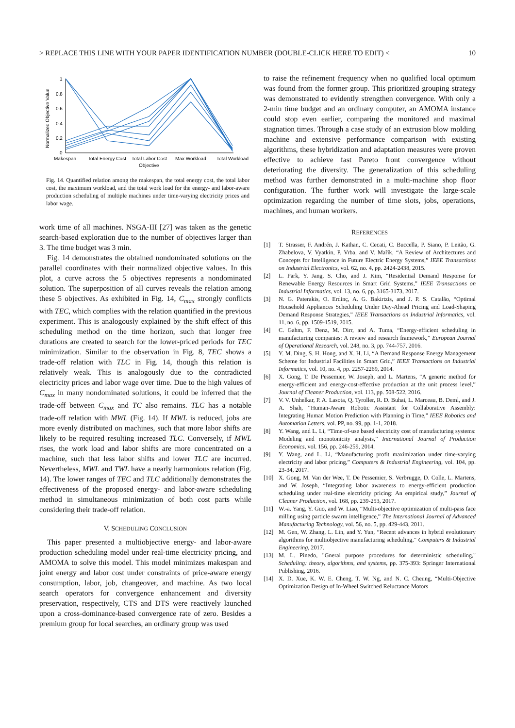> REPLACE THIS LINE WITH YOUR PAPER IDENTIFICATION NUMBER (DOUBLE-CLICK HERE TO EDIT) < 10
Normalized Objective Value
1
0.8
0.6
0.4
0.2
0
Makespan
Total Energy Cost
Total Labor Cost
Max Workload
Total Workload
Objective
Fig. 14. Quantified relation among the makespan, the total energy cost, the total labor cost, the maximum workload, and the total work load for the energy- and labor-aware production scheduling of multiple machines under time-varying electricity prices and labor wage.
work time of all machines. NSGA-III [27] was taken as the genetic search-based exploration due to the number of objectives larger than 3. The time budget was 3 min.
Fig. 14 demonstrates the obtained nondominated solutions on the parallel coordinates with their normalized objective values. In this plot, a curve across the 5 objectives represents a nondominated solution. The superposition of all curves reveals the relation among these 5 objectives. As exhibited in Fig. 14, C<sub>max</sub> strongly conflicts with TEC, which complies with the relation quantified in the previous experiment. This is analogously explained by the shift effect of this scheduling method on the time horizon, such that longer free durations are created to search for the lower-priced periods for TEC minimization. Similar to the observation in Fig. 8, TEC shows a trade-off relation with TLC in Fig. 14, though this relation is relatively weak. This is analogously due to the contradicted electricity prices and labor wage over time. Due to the high values of C<sub>max</sub> in many nondominated solutions, it could be inferred that the trade-off between C<sub>max</sub> and TC also remains. TLC has a notable trade-off relation with MWL (Fig. 14). If MWL is reduced, jobs are more evenly distributed on machines, such that more labor shifts are likely to be required resulting increased TLC. Conversely, if MWL rises, the work load and labor shifts are more concentrated on a machine, such that less labor shifts and lower TLC are incurred. Nevertheless, MWL and TWL have a nearly harmonious relation (Fig. 14). The lower ranges of TEC and TLC additionally demonstrates the effectiveness of the proposed energy- and labor-aware scheduling method in simultaneous minimization of both cost parts while considering their trade-off relation.
V. SCHEDULING CONCLUSION
This paper presented a multiobjective energy- and labor-aware production scheduling model under real-time electricity pricing, and AMOMA to solve this model. This model minimizes makespan and joint energy and labor cost under constraints of price-aware energy consumption, labor, job, changeover, and machine. As two local search operators for convergence enhancement and diversity preservation, respectively, CTS and DTS were reactively launched upon a cross-dominance-based convergence rate of zero. Besides a premium group for local searches, an ordinary group was used
to raise the refinement frequency when no qualified local optimum was found from the former group. This prioritized grouping strategy was demonstrated to evidently strengthen convergence. With only a 2-min time budget and an ordinary computer, an AMOMA instance could stop even earlier, comparing the monitored and maximal stagnation times. Through a case study of an extrusion blow molding machine and extensive performance comparison with existing algorithms, these hybridization and adaptation measures were proven effective to achieve fast Pareto front convergence without deteriorating the diversity. The generalization of this scheduling method was further demonstrated in a multi-machine shop floor configuration. The further work will investigate the large-scale optimization regarding the number of time slots, jobs, operations, machines, and human workers.
REFERENCES
[1] T. Strasser, F. Andrén, J. Kathan, C. Cecati, C. Buccella, P. Siano, P. Leitão, G. Zhabelova, V. Vyatkin, P. Vrba, and V. Mařík, “A Review of Architectures and Concepts for Intelligence in Future Electric Energy Systems,” IEEE Transactions on Industrial Electronics, vol. 62, no. 4, pp. 2424-2438, 2015.
[2] L. Park, Y. Jang, S. Cho, and J. Kim, “Residential Demand Response for Renewable Energy Resources in Smart Grid Systems,” IEEE Transactions on Industrial Informatics, vol. 13, no. 6, pp. 3165-3173, 2017.
[3] N. G. Paterakis, O. Erdinç, A. G. Bakirtzis, and J. P. S. Catalão, “Optimal Household Appliances Scheduling Under Day-Ahead Pricing and Load-Shaping Demand Response Strategies,” IEEE Transactions on Industrial Informatics, vol. 11, no. 6, pp. 1509-1519, 2015.
[4] C. Gahm, F. Denz, M. Dirr, and A. Tuma, “Energy-efficient scheduling in manufacturing companies: A review and research framework,” European Journal of Operational Research, vol. 248, no. 3, pp. 744-757, 2016.
[5] Y. M. Ding, S. H. Hong, and X. H. Li, “A Demand Response Energy Management Scheme for Industrial Facilities in Smart Grid,” IEEE Transactions on Industrial Informatics, vol. 10, no. 4, pp. 2257-2269, 2014.
[6] X. Gong, T. De Pessemier, W. Joseph, and L. Martens, “A generic method for energy-efficient and energy-cost-effective production at the unit process level,” Journal of Cleaner Production, vol. 113, pp. 508-522, 2016.
[7] V. V. Unhelkar, P. A. Lasota, Q. Tyroller, R. D. Buhai, L. Marceau, B. Deml, and J. A. Shah, “Human-Aware Robotic Assistant for Collaborative Assembly: Integrating Human Motion Prediction with Planning in Time,” IEEE Robotics and Automation Letters, vol. PP, no. 99, pp. 1-1, 2018.
[8] Y. Wang, and L. Li, “Time-of-use based electricity cost of manufacturing systems: Modeling and monotonicity analysis,” International Journal of Production Economics, vol. 156, pp. 246-259, 2014.
[9] Y. Wang, and L. Li, “Manufacturing profit maximization under time-varying electricity and labor pricing,” Computers & Industrial Engineering, vol. 104, pp. 23-34, 2017.
[10] X. Gong, M. Van der Wee, T. De Pessemier, S. Verbrugge, D. Colle, L. Martens, and W. Joseph, “Integrating labor awareness to energy-efficient production scheduling under real-time electricity pricing: An empirical study,” Journal of Cleaner Production, vol. 168, pp. 239-253, 2017.
[11] W.-a. Yang, Y. Guo, and W. Liao, “Multi-objective optimization of multi-pass face milling using particle swarm intelligence,” The International Journal of Advanced Manufacturing Technology, vol. 56, no. 5, pp. 429-443, 2011.
[12] M. Gen, W. Zhang, L. Lin, and Y. Yun, “Recent advances in hybrid evolutionary algorithms for multiobjective manufacturing scheduling,” Computers & Industrial Engineering, 2017.
[13] M. L. Pinedo, "Gneral purpose procedures for deterministic scheduling," Scheduling: theory, algorithms, and systems, pp. 375-393: Springer International Publishing, 2016.
[14] X. D. Xue, K. W. E. Cheng, T. W. Ng, and N. C. Cheung, “Multi-Objective Optimization Design of In-Wheel Switched Reluctance Motors